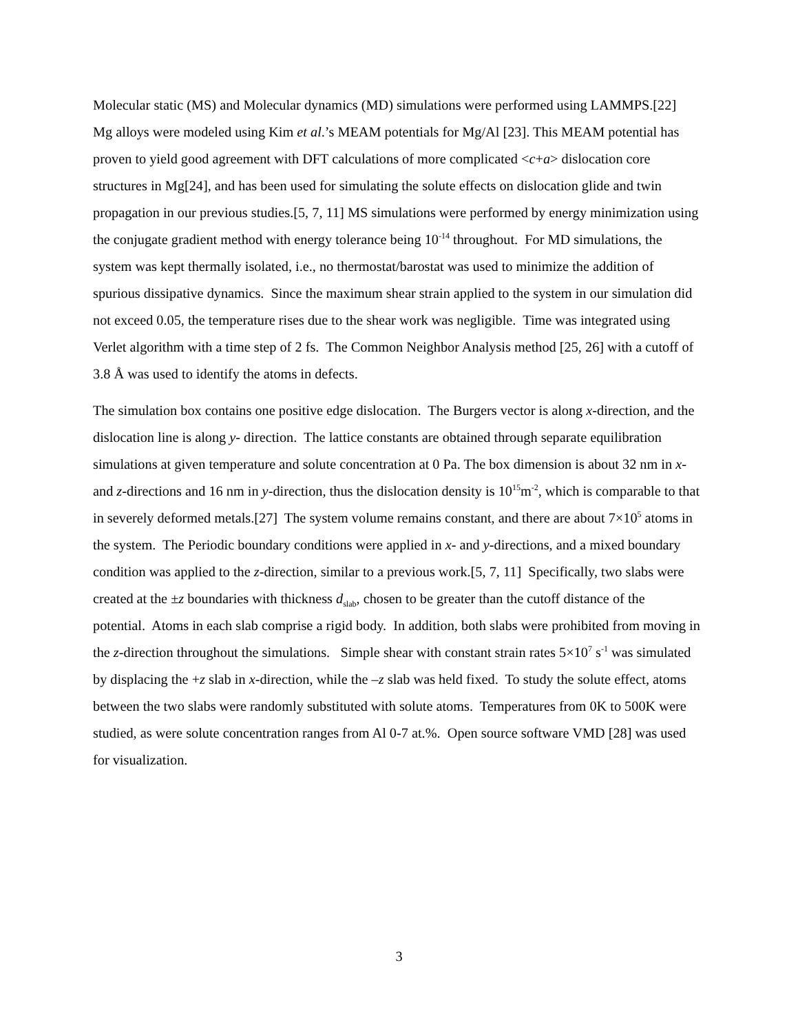Molecular static (MS) and Molecular dynamics (MD) simulations were performed using LAMMPS.[22] Mg alloys were modeled using Kim et al.’s MEAM potentials for Mg/Al [23]. This MEAM potential has proven to yield good agreement with DFT calculations of more complicated <c+a> dislocation core structures in Mg[24], and has been used for simulating the solute effects on dislocation glide and twin propagation in our previous studies.[5, 7, 11] MS simulations were performed by energy minimization using the conjugate gradient method with energy tolerance being 10<sup>-14</sup> throughout. For MD simulations, the system was kept thermally isolated, i.e., no thermostat/barostat was used to minimize the addition of spurious dissipative dynamics. Since the maximum shear strain applied to the system in our simulation did not exceed 0.05, the temperature rises due to the shear work was negligible. Time was integrated using Verlet algorithm with a time step of 2 fs. The Common Neighbor Analysis method [25, 26] with a cutoff of 3.8 Å was used to identify the atoms in defects.
The simulation box contains one positive edge dislocation. The Burgers vector is along x-direction, and the dislocation line is along y- direction. The lattice constants are obtained through separate equilibration simulations at given temperature and solute concentration at 0 Pa. The box dimension is about 32 nm in x- and z-directions and 16 nm in y-direction, thus the dislocation density is 10<sup>15</sup>m<sup>-2</sup>, which is comparable to that in severely deformed metals.[27] The system volume remains constant, and there are about 7×10<sup>5</sup> atoms in the system. The Periodic boundary conditions were applied in x- and y-directions, and a mixed boundary condition was applied to the z-direction, similar to a previous work.[5, 7, 11] Specifically, two slabs were created at the ±z boundaries with thickness d<sub>slab</sub>, chosen to be greater than the cutoff distance of the potential. Atoms in each slab comprise a rigid body. In addition, both slabs were prohibited from moving in the z-direction throughout the simulations. Simple shear with constant strain rates 5×10<sup>7</sup> s<sup>-1</sup> was simulated by displacing the +z slab in x-direction, while the –z slab was held fixed. To study the solute effect, atoms between the two slabs were randomly substituted with solute atoms. Temperatures from 0K to 500K were studied, as were solute concentration ranges from Al 0-7 at.%. Open source software VMD [28] was used for visualization.
3